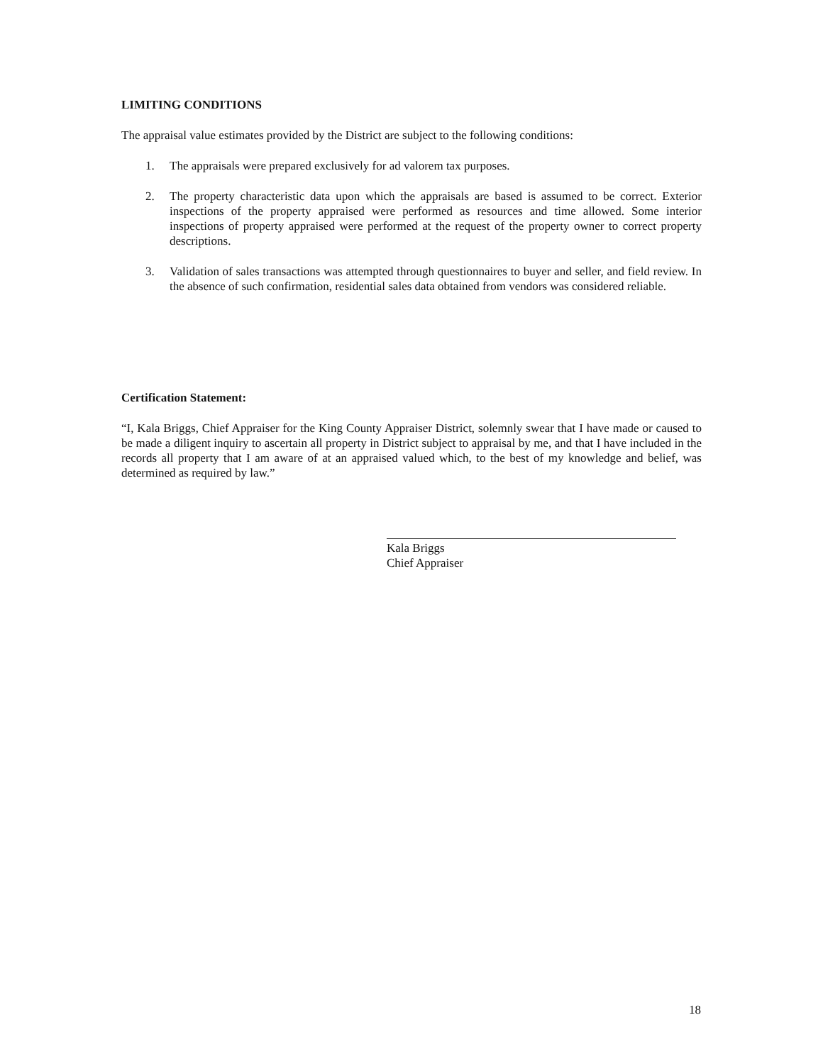LIMITING CONDITIONS
The appraisal value estimates provided by the District are subject to the following conditions:
1. The appraisals were prepared exclusively for ad valorem tax purposes.
2. The property characteristic data upon which the appraisals are based is assumed to be correct. Exterior inspections of the property appraised were performed as resources and time allowed. Some interior inspections of property appraised were performed at the request of the property owner to correct property descriptions.
3. Validation of sales transactions was attempted through questionnaires to buyer and seller, and field review. In the absence of such confirmation, residential sales data obtained from vendors was considered reliable.
Certification Statement:
“I, Kala Briggs, Chief Appraiser for the King County Appraiser District, solemnly swear that I have made or caused to be made a diligent inquiry to ascertain all property in District subject to appraisal by me, and that I have included in the records all property that I am aware of at an appraised valued which, to the best of my knowledge and belief, was determined as required by law.”
Kala Briggs
Chief Appraiser
18